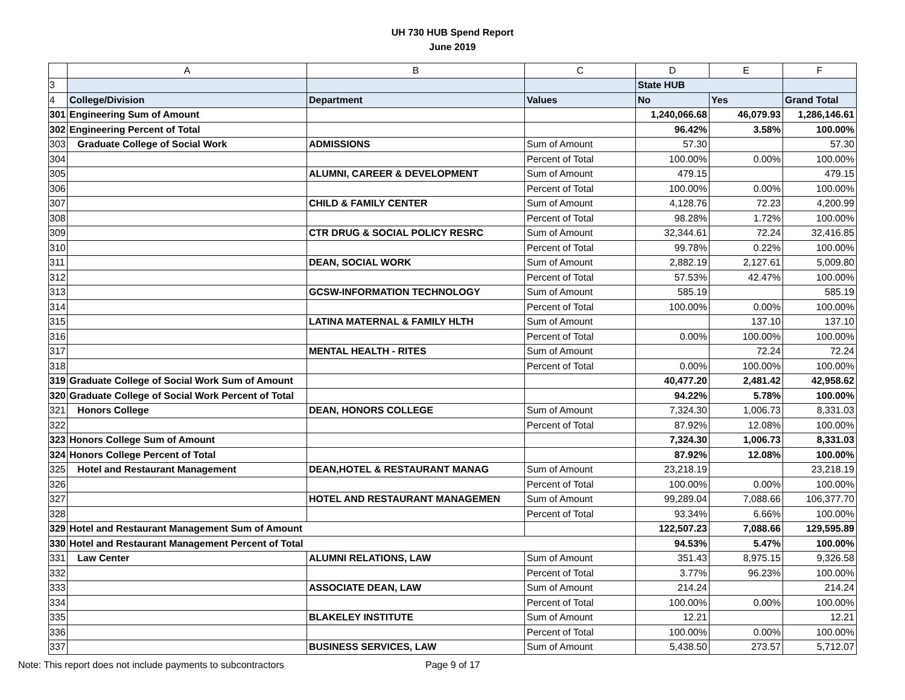UH 730 HUB Spend Report
June 2019
| | A | B | C | D | E | F |
| --- | --- | --- | --- | --- | --- | --- |
| 3 | | | | State HUB | | |
| 4 | College/Division | Department | Values | No | Yes | Grand Total |
| 301 | Engineering Sum of Amount | | | 1,240,066.68 | 46,079.93 | 1,286,146.61 |
| 302 | Engineering Percent of Total | | | 96.42% | 3.58% | 100.00% |
| 303 | Graduate College of Social Work | ADMISSIONS | Sum of Amount | 57.30 | | 57.30 |
| 304 | | | Percent of Total | 100.00% | 0.00% | 100.00% |
| 305 | | ALUMNI, CAREER & DEVELOPMENT | Sum of Amount | 479.15 | | 479.15 |
| 306 | | | Percent of Total | 100.00% | 0.00% | 100.00% |
| 307 | | CHILD & FAMILY CENTER | Sum of Amount | 4,128.76 | 72.23 | 4,200.99 |
| 308 | | | Percent of Total | 98.28% | 1.72% | 100.00% |
| 309 | | CTR DRUG & SOCIAL POLICY RESRC | Sum of Amount | 32,344.61 | 72.24 | 32,416.85 |
| 310 | | | Percent of Total | 99.78% | 0.22% | 100.00% |
| 311 | | DEAN, SOCIAL WORK | Sum of Amount | 2,882.19 | 2,127.61 | 5,009.80 |
| 312 | | | Percent of Total | 57.53% | 42.47% | 100.00% |
| 313 | | GCSW-INFORMATION TECHNOLOGY | Sum of Amount | 585.19 | | 585.19 |
| 314 | | | Percent of Total | 100.00% | 0.00% | 100.00% |
| 315 | | LATINA MATERNAL & FAMILY HLTH | Sum of Amount | | 137.10 | 137.10 |
| 316 | | | Percent of Total | 0.00% | 100.00% | 100.00% |
| 317 | | MENTAL HEALTH - RITES | Sum of Amount | | 72.24 | 72.24 |
| 318 | | | Percent of Total | 0.00% | 100.00% | 100.00% |
| 319 | Graduate College of Social Work Sum of Amount | | | 40,477.20 | 2,481.42 | 42,958.62 |
| 320 | Graduate College of Social Work Percent of Total | | | 94.22% | 5.78% | 100.00% |
| 321 | Honors College | DEAN, HONORS COLLEGE | Sum of Amount | 7,324.30 | 1,006.73 | 8,331.03 |
| 322 | | | Percent of Total | 87.92% | 12.08% | 100.00% |
| 323 | Honors College Sum of Amount | | | 7,324.30 | 1,006.73 | 8,331.03 |
| 324 | Honors College Percent of Total | | | 87.92% | 12.08% | 100.00% |
| 325 | Hotel and Restaurant Management | DEAN,HOTEL & RESTAURANT MANAG | Sum of Amount | 23,218.19 | | 23,218.19 |
| 326 | | | Percent of Total | 100.00% | 0.00% | 100.00% |
| 327 | | HOTEL AND RESTAURANT MANAGEMEN | Sum of Amount | 99,289.04 | 7,088.66 | 106,377.70 |
| 328 | | | Percent of Total | 93.34% | 6.66% | 100.00% |
| 329 | Hotel and Restaurant Management Sum of Amount | | | 122,507.23 | 7,088.66 | 129,595.89 |
| 330 | Hotel and Restaurant Management Percent of Total | | | 94.53% | 5.47% | 100.00% |
| 331 | Law Center | ALUMNI RELATIONS, LAW | Sum of Amount | 351.43 | 8,975.15 | 9,326.58 |
| 332 | | | Percent of Total | 3.77% | 96.23% | 100.00% |
| 333 | | ASSOCIATE DEAN, LAW | Sum of Amount | 214.24 | | 214.24 |
| 334 | | | Percent of Total | 100.00% | 0.00% | 100.00% |
| 335 | | BLAKELEY INSTITUTE | Sum of Amount | 12.21 | | 12.21 |
| 336 | | | Percent of Total | 100.00% | 0.00% | 100.00% |
| 337 | | BUSINESS SERVICES, LAW | Sum of Amount | 5,438.50 | 273.57 | 5,712.07 |
Note: This report does not include payments to subcontractors Page 9 of 17